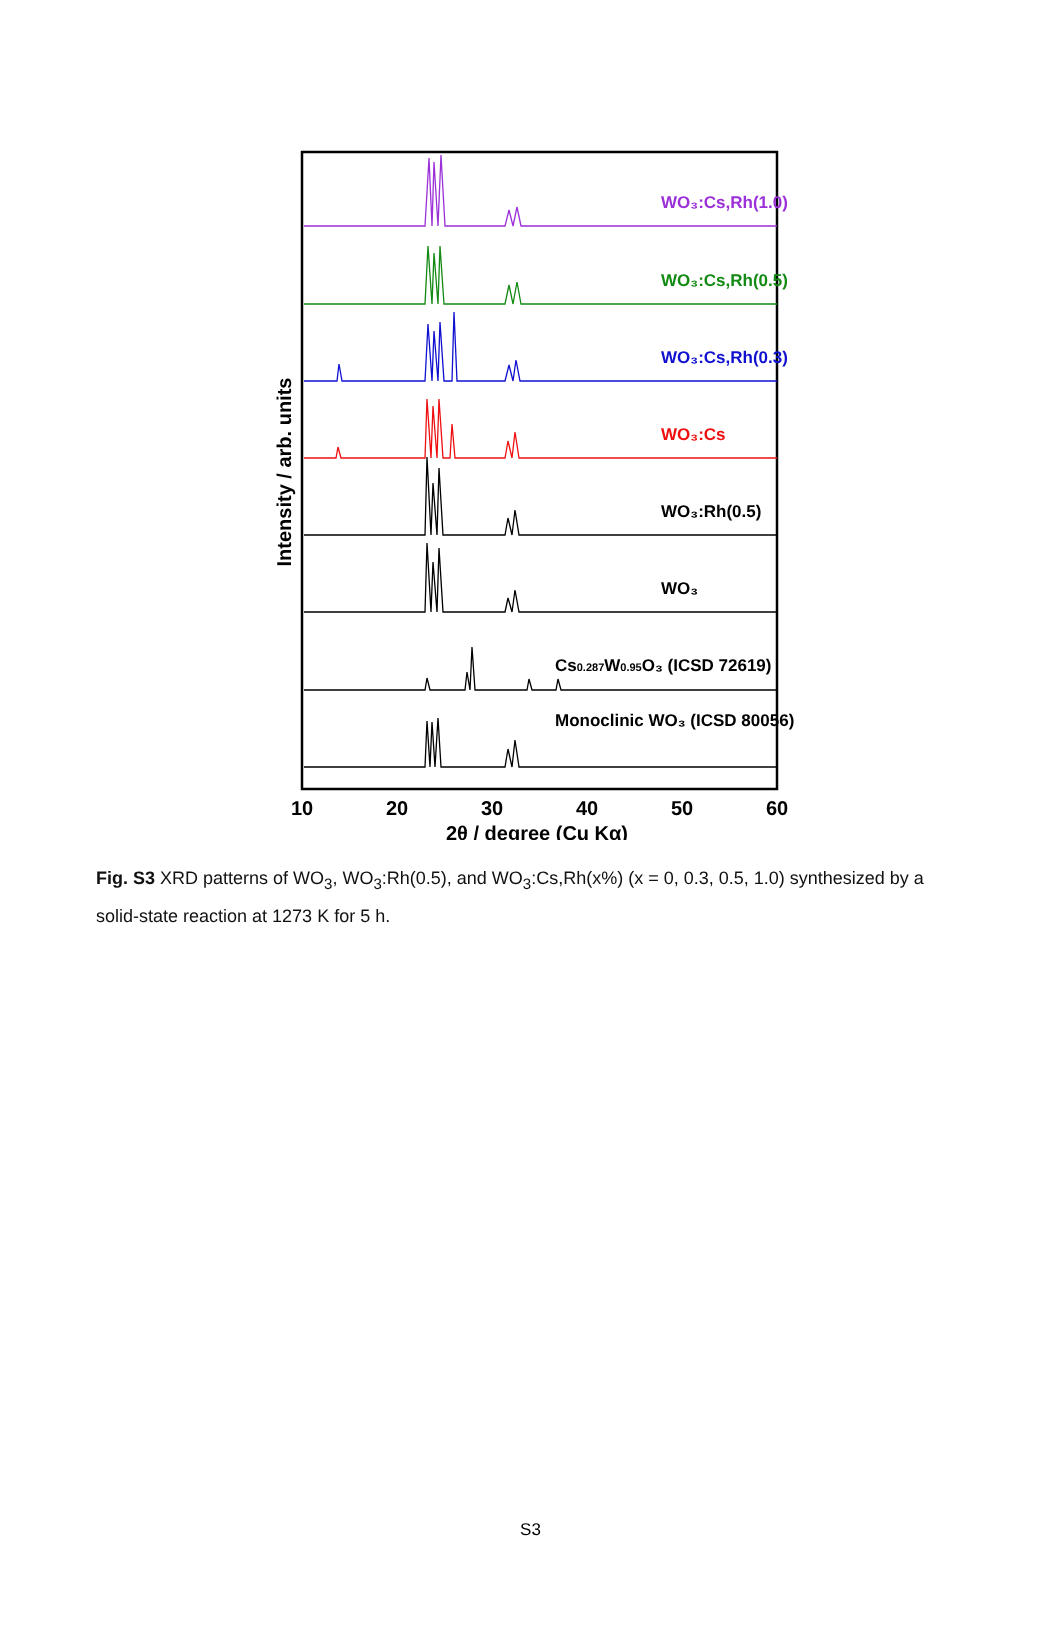WO₃:Cs,Rh(1.0)
WO₃:Cs,Rh(0.5)
WO₃:Cs,Rh(0.3)
WO₃:Cs
WO₃:Rh(0.5)
WO₃
Cs0.287W0.95O₃ (ICSD 72619)
Monoclinic WO₃ (ICSD 80056)
Intensity / arb. units
10
20
30
40
50
60
2θ / degree (Cu Kα)
Fig. S3 XRD patterns of WO<sub>3</sub>, WO<sub>3</sub>:Rh(0.5), and WO<sub>3</sub>:Cs,Rh(x%) (x = 0, 0.3, 0.5, 1.0) synthesized by a solid-state reaction at 1273 K for 5 h.
S3